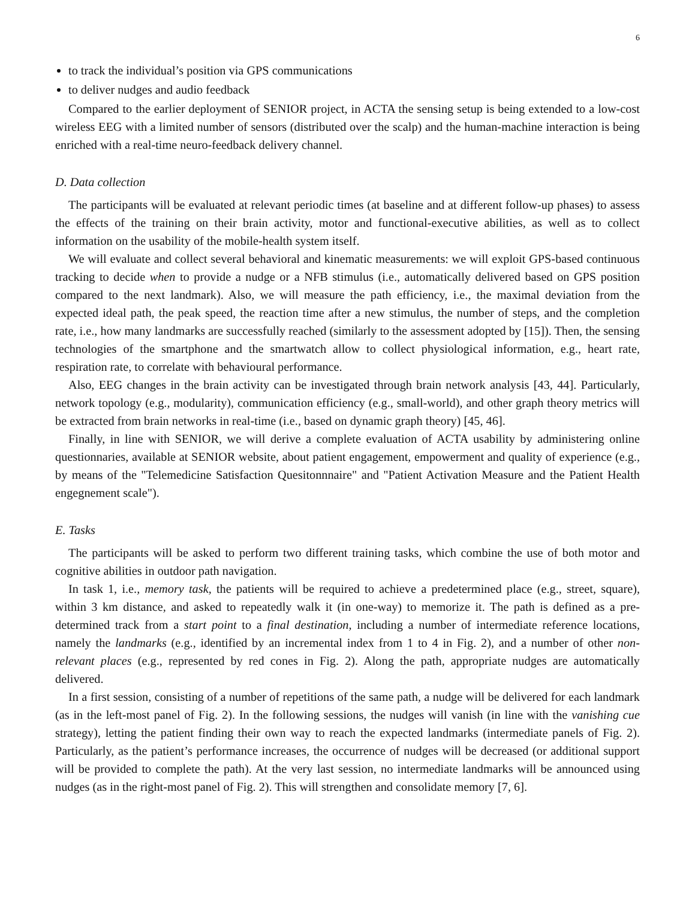6
to track the individual’s position via GPS communications
to deliver nudges and audio feedback
Compared to the earlier deployment of SENIOR project, in ACTA the sensing setup is being extended to a low-cost wireless EEG with a limited number of sensors (distributed over the scalp) and the human-machine interaction is being enriched with a real-time neuro-feedback delivery channel.
D. Data collection
The participants will be evaluated at relevant periodic times (at baseline and at different follow-up phases) to assess the effects of the training on their brain activity, motor and functional-executive abilities, as well as to collect information on the usability of the mobile-health system itself.
We will evaluate and collect several behavioral and kinematic measurements: we will exploit GPS-based continuous tracking to decide when to provide a nudge or a NFB stimulus (i.e., automatically delivered based on GPS position compared to the next landmark). Also, we will measure the path efficiency, i.e., the maximal deviation from the expected ideal path, the peak speed, the reaction time after a new stimulus, the number of steps, and the completion rate, i.e., how many landmarks are successfully reached (similarly to the assessment adopted by [15]). Then, the sensing technologies of the smartphone and the smartwatch allow to collect physiological information, e.g., heart rate, respiration rate, to correlate with behavioural performance.
Also, EEG changes in the brain activity can be investigated through brain network analysis [43, 44]. Particularly, network topology (e.g., modularity), communication efficiency (e.g., small-world), and other graph theory metrics will be extracted from brain networks in real-time (i.e., based on dynamic graph theory) [45, 46].
Finally, in line with SENIOR, we will derive a complete evaluation of ACTA usability by administering online questionnaries, available at SENIOR website, about patient engagement, empowerment and quality of experience (e.g., by means of the "Telemedicine Satisfaction Quesitonnnaire" and "Patient Activation Measure and the Patient Health engegnement scale").
E. Tasks
The participants will be asked to perform two different training tasks, which combine the use of both motor and cognitive abilities in outdoor path navigation.
In task 1, i.e., memory task, the patients will be required to achieve a predetermined place (e.g., street, square), within 3 km distance, and asked to repeatedly walk it (in one-way) to memorize it. The path is defined as a pre-determined track from a start point to a final destination, including a number of intermediate reference locations, namely the landmarks (e.g., identified by an incremental index from 1 to 4 in Fig. 2), and a number of other non-relevant places (e.g., represented by red cones in Fig. 2). Along the path, appropriate nudges are automatically delivered.
In a first session, consisting of a number of repetitions of the same path, a nudge will be delivered for each landmark (as in the left-most panel of Fig. 2). In the following sessions, the nudges will vanish (in line with the vanishing cue strategy), letting the patient finding their own way to reach the expected landmarks (intermediate panels of Fig. 2). Particularly, as the patient’s performance increases, the occurrence of nudges will be decreased (or additional support will be provided to complete the path). At the very last session, no intermediate landmarks will be announced using nudges (as in the right-most panel of Fig. 2). This will strengthen and consolidate memory [7, 6].